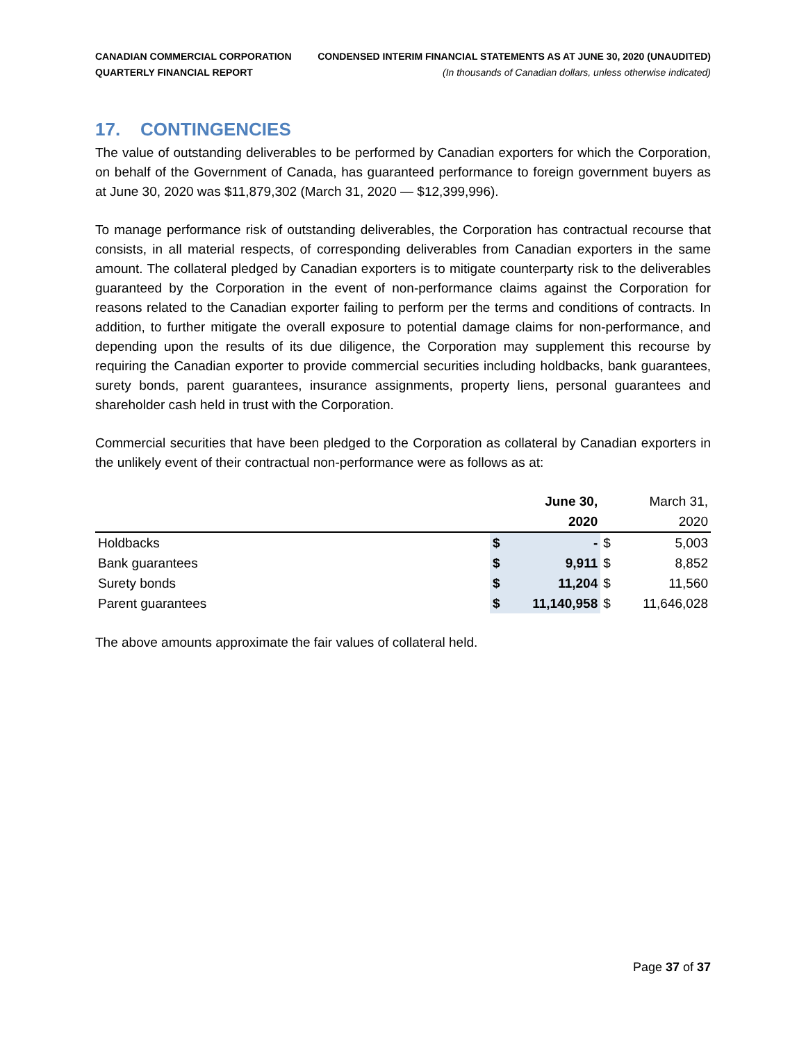CANADIAN COMMERCIAL CORPORATION
QUARTERLY FINANCIAL REPORT
CONDENSED INTERIM FINANCIAL STATEMENTS AS AT JUNE 30, 2020 (UNAUDITED)
(In thousands of Canadian dollars, unless otherwise indicated)
17. CONTINGENCIES
The value of outstanding deliverables to be performed by Canadian exporters for which the Corporation, on behalf of the Government of Canada, has guaranteed performance to foreign government buyers as at June 30, 2020 was $11,879,302 (March 31, 2020 — $12,399,996).
To manage performance risk of outstanding deliverables, the Corporation has contractual recourse that consists, in all material respects, of corresponding deliverables from Canadian exporters in the same amount. The collateral pledged by Canadian exporters is to mitigate counterparty risk to the deliverables guaranteed by the Corporation in the event of non-performance claims against the Corporation for reasons related to the Canadian exporter failing to perform per the terms and conditions of contracts. In addition, to further mitigate the overall exposure to potential damage claims for non-performance, and depending upon the results of its due diligence, the Corporation may supplement this recourse by requiring the Canadian exporter to provide commercial securities including holdbacks, bank guarantees, surety bonds, parent guarantees, insurance assignments, property liens, personal guarantees and shareholder cash held in trust with the Corporation.
Commercial securities that have been pledged to the Corporation as collateral by Canadian exporters in the unlikely event of their contractual non-performance were as follows as at:
| | June 30, | | March 31, | |
| --- | --- | --- | --- | --- |
| | 2020 | | 2020 | |
| Holdbacks | $ | - | $ | 5,003 |
| Bank guarantees | $ | 9,911 | $ | 8,852 |
| Surety bonds | $ | 11,204 | $ | 11,560 |
| Parent guarantees | $ | 11,140,958 | $ | 11,646,028 |
The above amounts approximate the fair values of collateral held.
Page 37 of 37